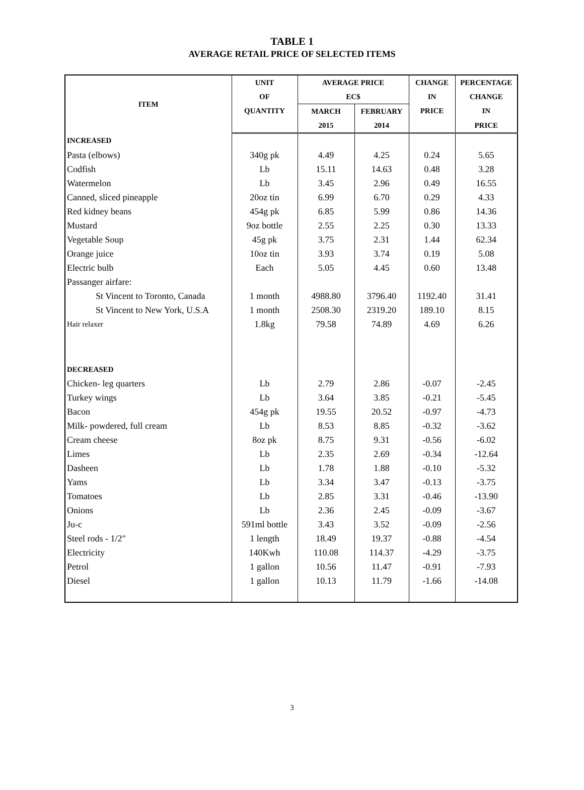TABLE 1
AVERAGE RETAIL PRICE OF SELECTED ITEMS
| ITEM | UNIT | AVERAGE PRICE | | CHANGE | PERCENTAGE |
| --- | --- | --- | --- | --- | --- |
| | OF | EC$ | | IN | CHANGE |
| | QUANTITY | MARCH | FEBRUARY | PRICE | IN |
| | | 2015 | 2014 | | PRICE |
| INCREASED | | | | | |
| Pasta (elbows) | 340g pk | 4.49 | 4.25 | 0.24 | 5.65 |
| Codfish | Lb | 15.11 | 14.63 | 0.48 | 3.28 |
| Watermelon | Lb | 3.45 | 2.96 | 0.49 | 16.55 |
| Canned, sliced pineapple | 20oz tin | 6.99 | 6.70 | 0.29 | 4.33 |
| Red kidney beans | 454g pk | 6.85 | 5.99 | 0.86 | 14.36 |
| Mustard | 9oz bottle | 2.55 | 2.25 | 0.30 | 13.33 |
| Vegetable Soup | 45g pk | 3.75 | 2.31 | 1.44 | 62.34 |
| Orange juice | 10oz tin | 3.93 | 3.74 | 0.19 | 5.08 |
| Electric bulb | Each | 5.05 | 4.45 | 0.60 | 13.48 |
| Passanger airfare: | | | | | |
| St Vincent to Toronto, Canada | 1 month | 4988.80 | 3796.40 | 1192.40 | 31.41 |
| St Vincent to New York, U.S.A | 1 month | 2508.30 | 2319.20 | 189.10 | 8.15 |
| Hair relaxer | 1.8kg | 79.58 | 74.89 | 4.69 | 6.26 |
| DECREASED | | | | | |
| Chicken- leg quarters | Lb | 2.79 | 2.86 | -0.07 | -2.45 |
| Turkey wings | Lb | 3.64 | 3.85 | -0.21 | -5.45 |
| Bacon | 454g pk | 19.55 | 20.52 | -0.97 | -4.73 |
| Milk- powdered, full cream | Lb | 8.53 | 8.85 | -0.32 | -3.62 |
| Cream cheese | 8oz pk | 8.75 | 9.31 | -0.56 | -6.02 |
| Limes | Lb | 2.35 | 2.69 | -0.34 | -12.64 |
| Dasheen | Lb | 1.78 | 1.88 | -0.10 | -5.32 |
| Yams | Lb | 3.34 | 3.47 | -0.13 | -3.75 |
| Tomatoes | Lb | 2.85 | 3.31 | -0.46 | -13.90 |
| Onions | Lb | 2.36 | 2.45 | -0.09 | -3.67 |
| Ju-c | 591ml bottle | 3.43 | 3.52 | -0.09 | -2.56 |
| Steel rods - 1/2" | 1 length | 18.49 | 19.37 | -0.88 | -4.54 |
| Electricity | 140Kwh | 110.08 | 114.37 | -4.29 | -3.75 |
| Petrol | 1 gallon | 10.56 | 11.47 | -0.91 | -7.93 |
| Diesel | 1 gallon | 10.13 | 11.79 | -1.66 | -14.08 |
3